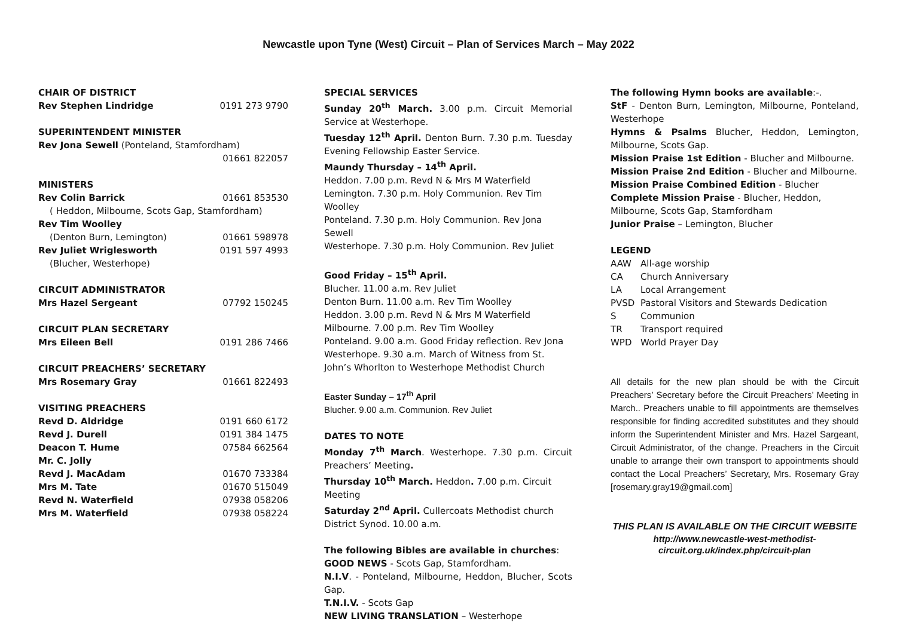Newcastle upon Tyne (West) Circuit – Plan of Services March – May 2022
CHAIR OF DISTRICT
Rev Stephen Lindridge 0191 273 9790
SUPERINTENDENT MINISTER
Rev Jona Sewell (Ponteland, Stamfordham)
01661 822057
MINISTERS
Rev Colin Barrick 01661 853530
( Heddon, Milbourne, Scots Gap, Stamfordham)
Rev Tim Woolley
(Denton Burn, Lemington) 01661 598978
Rev Juliet Wriglesworth 0191 597 4993
(Blucher, Westerhope)
CIRCUIT ADMINISTRATOR
Mrs Hazel Sergeant 07792 150245
CIRCUIT PLAN SECRETARY
Mrs Eileen Bell 0191 286 7466
CIRCUIT PREACHERS’ SECRETARY
Mrs Rosemary Gray 01661 822493
VISITING PREACHERS
Revd D. Aldridge 0191 660 6172
Revd J. Durell 0191 384 1475
Deacon T. Hume 07584 662564
Mr. C. Jolly
Revd J. MacAdam 01670 733384
Mrs M. Tate 01670 515049
Revd N. Waterfield 07938 058206
Mrs M. Waterfield 07938 058224
SPECIAL SERVICES
Sunday 20<sup>th</sup> March. 3.00 p.m. Circuit Memorial Service at Westerhope.
Tuesday 12<sup>th</sup> April. Denton Burn. 7.30 p.m. Tuesday Evening Fellowship Easter Service.
Maundy Thursday – 14<sup>th</sup> April.
Heddon. 7.00 p.m. Revd N & Mrs M Waterfield
Lemington. 7.30 p.m. Holy Communion. Rev Tim Woolley
Ponteland. 7.30 p.m. Holy Communion. Rev Jona Sewell
Westerhope. 7.30 p.m. Holy Communion. Rev Juliet
Good Friday – 15<sup>th</sup> April.
Blucher. 11.00 a.m. Rev Juliet
Denton Burn. 11.00 a.m. Rev Tim Woolley
Heddon. 3.00 p.m. Revd N & Mrs M Waterfield
Milbourne. 7.00 p.m. Rev Tim Woolley
Ponteland. 9.00 a.m. Good Friday reflection. Rev Jona
Westerhope. 9.30 a.m. March of Witness from St. John’s Whorlton to Westerhope Methodist Church
Easter Sunday – 17<sup>th</sup> April
Blucher. 9.00 a.m. Communion. Rev Juliet
DATES TO NOTE
Monday 7<sup>th</sup> March. Westerhope. 7.30 p.m. Circuit Preachers’ Meeting.
Thursday 10<sup>th</sup> March. Heddon. 7.00 p.m. Circuit Meeting
Saturday 2<sup>nd</sup> April. Cullercoats Methodist church District Synod. 10.00 a.m.
The following Bibles are available in churches:
GOOD NEWS - Scots Gap, Stamfordham.
N.I.V. - Ponteland, Milbourne, Heddon, Blucher, Scots Gap.
T.N.I.V. - Scots Gap
NEW LIVING TRANSLATION – Westerhope
The following Hymn books are available:-.
StF - Denton Burn, Lemington, Milbourne, Ponteland, Westerhope
Hymns & Psalms Blucher, Heddon, Lemington, Milbourne, Scots Gap.
Mission Praise 1st Edition - Blucher and Milbourne.
Mission Praise 2nd Edition - Blucher and Milbourne.
Mission Praise Combined Edition - Blucher
Complete Mission Praise - Blucher, Heddon, Milbourne, Scots Gap, Stamfordham
Junior Praise – Lemington, Blucher
LEGEND
AAW All-age worship
CA Church Anniversary
LA Local Arrangement
PVSD Pastoral Visitors and Stewards Dedication
S Communion
TR Transport required
WPD World Prayer Day
All details for the new plan should be with the Circuit Preachers’ Secretary before the Circuit Preachers’ Meeting in March.. Preachers unable to fill appointments are themselves responsible for finding accredited substitutes and they should inform the Superintendent Minister and Mrs. Hazel Sargeant, Circuit Administrator, of the change. Preachers in the Circuit unable to arrange their own transport to appointments should contact the Local Preachers’ Secretary, Mrs. Rosemary Gray [rosemary.gray19@gmail.com]
THIS PLAN IS AVAILABLE ON THE CIRCUIT WEBSITE
http://www.newcastle-west-methodist-
circuit.org.uk/index.php/circuit-plan